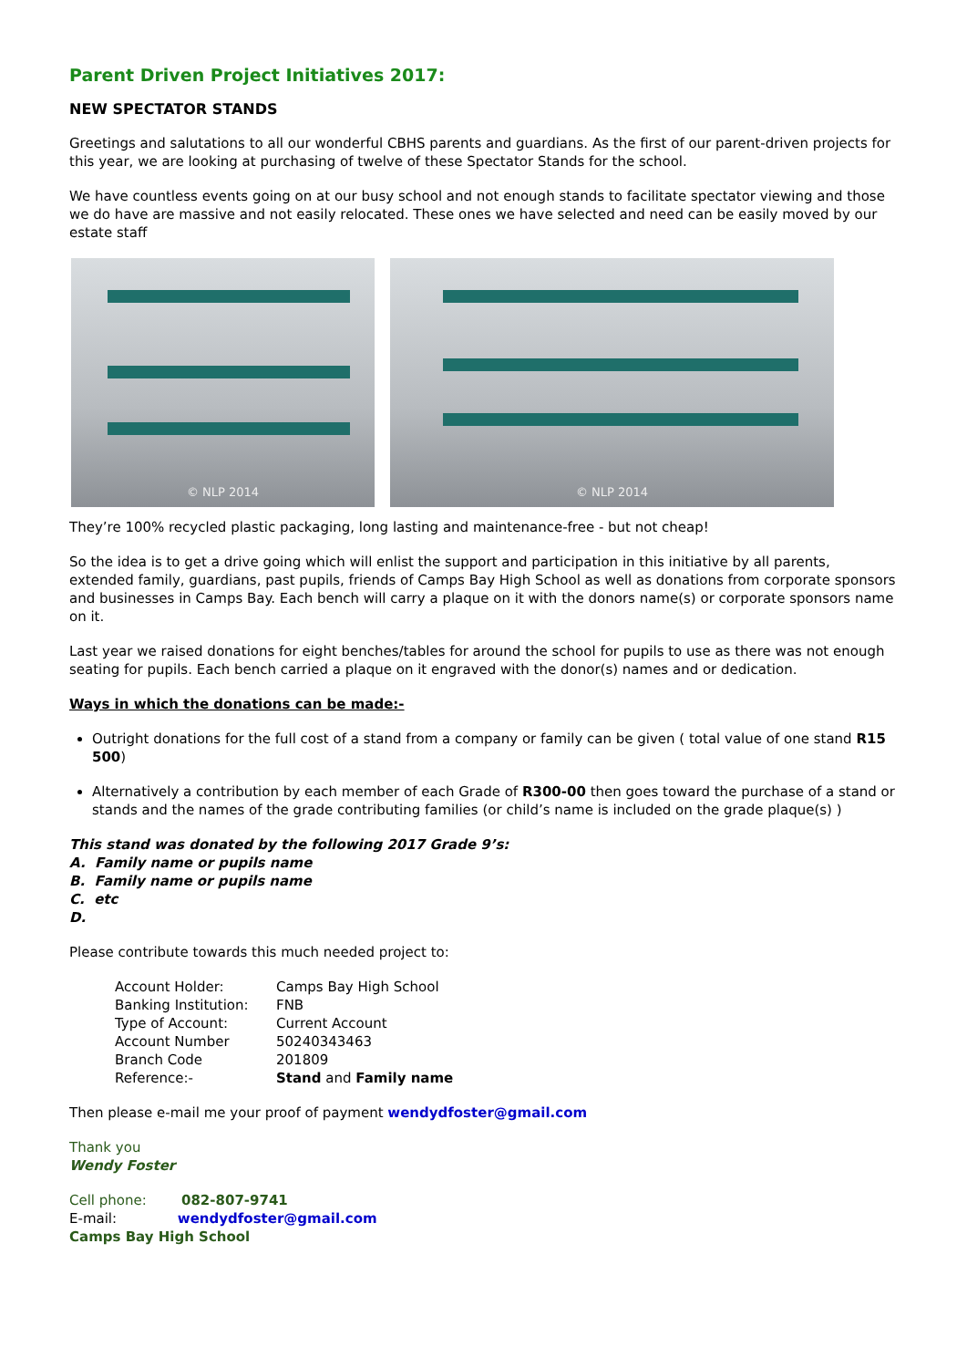Parent Driven Project Initiatives 2017:
NEW SPECTATOR STANDS
Greetings and salutations to all our wonderful CBHS parents and guardians. As the first of our parent-driven projects for this year, we are looking at purchasing of twelve of these Spectator Stands for the school.
We have countless events going on at our busy school and not enough stands to facilitate spectator viewing and those we do have are massive and not easily relocated. These ones we have selected and need can be easily moved by our estate staff
© NLP 2014
© NLP 2014
They’re 100% recycled plastic packaging, long lasting and maintenance-free - but not cheap!
So the idea is to get a drive going which will enlist the support and participation in this initiative by all parents, extended family, guardians, past pupils, friends of Camps Bay High School as well as donations from corporate sponsors and businesses in Camps Bay. Each bench will carry a plaque on it with the donors name(s) or corporate sponsors name on it.
Last year we raised donations for eight benches/tables for around the school for pupils to use as there was not enough seating for pupils. Each bench carried a plaque on it engraved with the donor(s) names and or dedication.
Ways in which the donations can be made:-
Outright donations for the full cost of a stand from a company or family can be given ( total value of one stand R15 500)
Alternatively a contribution by each member of each Grade of R300-00 then goes toward the purchase of a stand or stands and the names of the grade contributing families (or child’s name is included on the grade plaque(s) )
This stand was donated by the following 2017 Grade 9’s:
A. Family name or pupils name
B. Family name or pupils name
C. etc
D.
Please contribute towards this much needed project to:
| Account Holder: | Camps Bay High School |
| Banking Institution: | FNB |
| Type of Account: | Current Account |
| Account Number | 50240343463 |
| Branch Code | 201809 |
| Reference:- | Stand and Family name |
Then please e-mail me your proof of payment wendydfoster@gmail.com
Thank you
Wendy Foster
Cell phone: 082-807-9741
E-mail: wendydfoster@gmail.com
Camps Bay High School